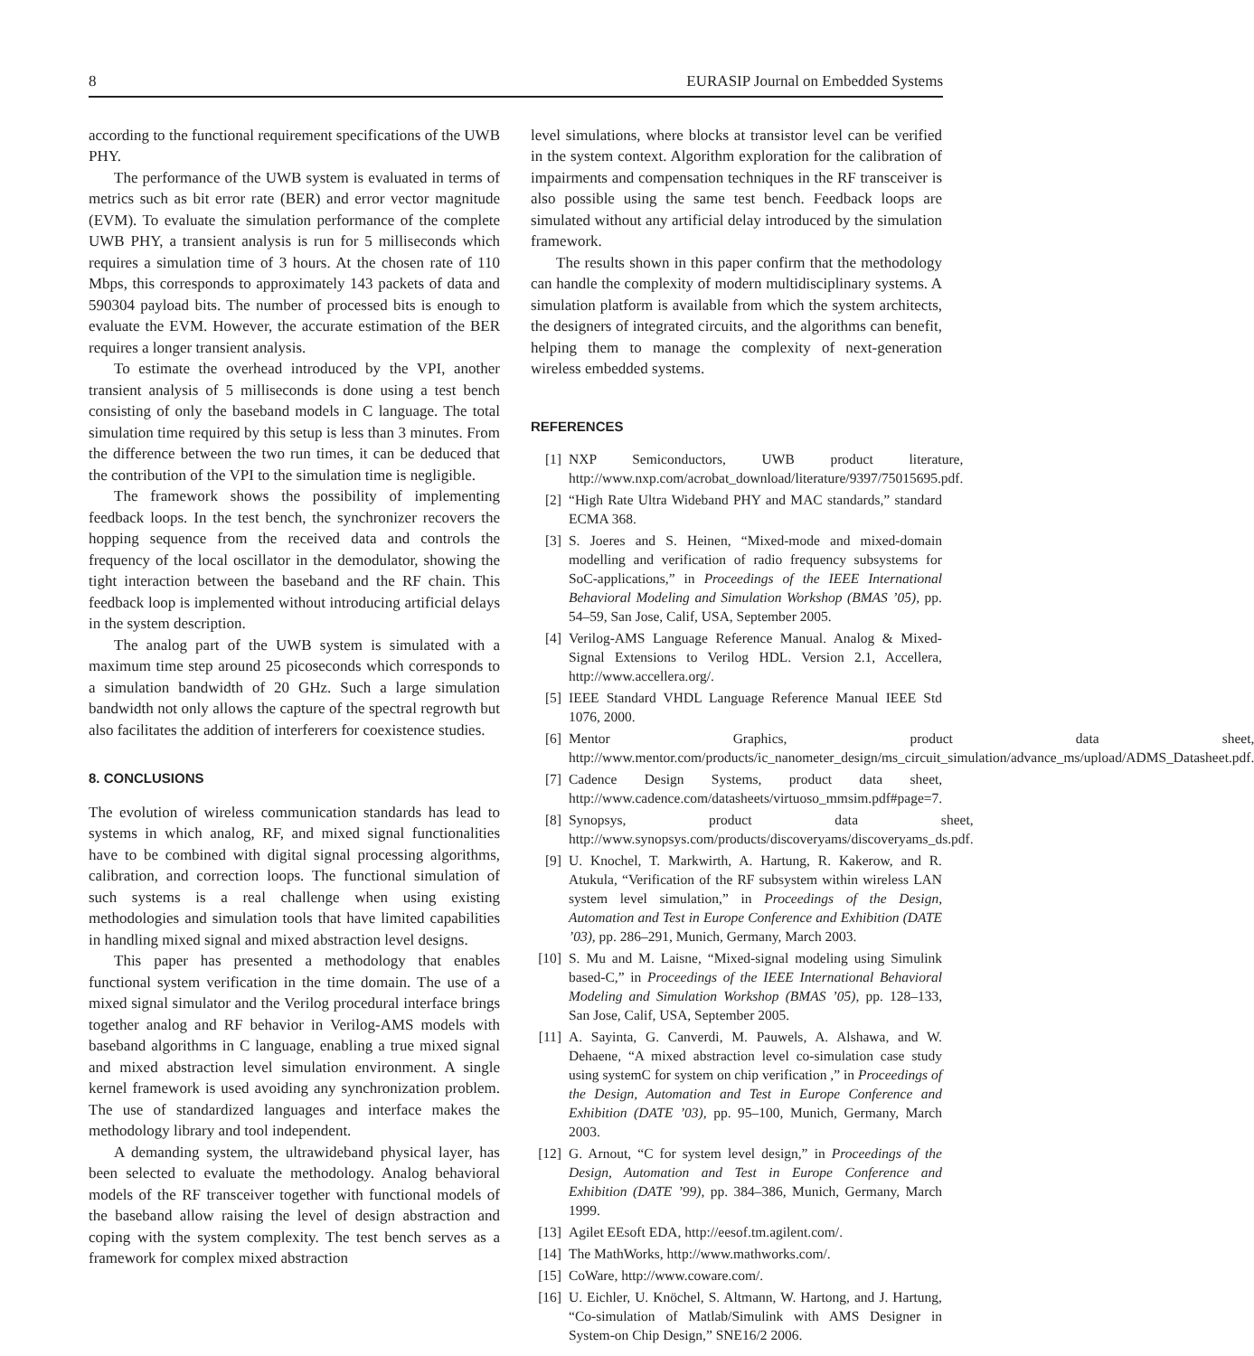8 EURASIP Journal on Embedded Systems
according to the functional requirement specifications of the UWB PHY.
The performance of the UWB system is evaluated in terms of metrics such as bit error rate (BER) and error vector magnitude (EVM). To evaluate the simulation performance of the complete UWB PHY, a transient analysis is run for 5 milliseconds which requires a simulation time of 3 hours. At the chosen rate of 110 Mbps, this corresponds to approximately 143 packets of data and 590304 payload bits. The number of processed bits is enough to evaluate the EVM. However, the accurate estimation of the BER requires a longer transient analysis.
To estimate the overhead introduced by the VPI, another transient analysis of 5 milliseconds is done using a test bench consisting of only the baseband models in C language. The total simulation time required by this setup is less than 3 minutes. From the difference between the two run times, it can be deduced that the contribution of the VPI to the simulation time is negligible.
The framework shows the possibility of implementing feedback loops. In the test bench, the synchronizer recovers the hopping sequence from the received data and controls the frequency of the local oscillator in the demodulator, showing the tight interaction between the baseband and the RF chain. This feedback loop is implemented without introducing artificial delays in the system description.
The analog part of the UWB system is simulated with a maximum time step around 25 picoseconds which corresponds to a simulation bandwidth of 20 GHz. Such a large simulation bandwidth not only allows the capture of the spectral regrowth but also facilitates the addition of interferers for coexistence studies.
8. CONCLUSIONS
The evolution of wireless communication standards has lead to systems in which analog, RF, and mixed signal functionalities have to be combined with digital signal processing algorithms, calibration, and correction loops. The functional simulation of such systems is a real challenge when using existing methodologies and simulation tools that have limited capabilities in handling mixed signal and mixed abstraction level designs.
This paper has presented a methodology that enables functional system verification in the time domain. The use of a mixed signal simulator and the Verilog procedural interface brings together analog and RF behavior in Verilog-AMS models with baseband algorithms in C language, enabling a true mixed signal and mixed abstraction level simulation environment. A single kernel framework is used avoiding any synchronization problem. The use of standardized languages and interface makes the methodology library and tool independent.
A demanding system, the ultrawideband physical layer, has been selected to evaluate the methodology. Analog behavioral models of the RF transceiver together with functional models of the baseband allow raising the level of design abstraction and coping with the system complexity. The test bench serves as a framework for complex mixed abstraction
level simulations, where blocks at transistor level can be verified in the system context. Algorithm exploration for the calibration of impairments and compensation techniques in the RF transceiver is also possible using the same test bench. Feedback loops are simulated without any artificial delay introduced by the simulation framework.
The results shown in this paper confirm that the methodology can handle the complexity of modern multidisciplinary systems. A simulation platform is available from which the system architects, the designers of integrated circuits, and the algorithms can benefit, helping them to manage the complexity of next-generation wireless embedded systems.
REFERENCES
[1] NXP Semiconductors, UWB product literature, http://www.nxp.com/acrobat_download/literature/9397/75015695.pdf.
[2] “High Rate Ultra Wideband PHY and MAC standards,” standard ECMA 368.
[3] S. Joeres and S. Heinen, “Mixed-mode and mixed-domain modelling and verification of radio frequency subsystems for SoC-applications,” in Proceedings of the IEEE International Behavioral Modeling and Simulation Workshop (BMAS ’05), pp. 54–59, San Jose, Calif, USA, September 2005.
[4] Verilog-AMS Language Reference Manual. Analog & Mixed-Signal Extensions to Verilog HDL. Version 2.1, Accellera, http://www.accellera.org/.
[5] IEEE Standard VHDL Language Reference Manual IEEE Std 1076, 2000.
[6] Mentor Graphics, product data sheet, http://www.mentor.com/products/ic_nanometer_design/ms_circuit_simulation/advance_ms/upload/ADMS_Datasheet.pdf.
[7] Cadence Design Systems, product data sheet, http://www.cadence.com/datasheets/virtuoso_mmsim.pdf#page=7.
[8] Synopsys, product data sheet, http://www.synopsys.com/products/discoveryams/discoveryams_ds.pdf.
[9] U. Knochel, T. Markwirth, A. Hartung, R. Kakerow, and R. Atukula, “Verification of the RF subsystem within wireless LAN system level simulation,” in Proceedings of the Design, Automation and Test in Europe Conference and Exhibition (DATE ’03), pp. 286–291, Munich, Germany, March 2003.
[10] S. Mu and M. Laisne, “Mixed-signal modeling using Simulink based-C,” in Proceedings of the IEEE International Behavioral Modeling and Simulation Workshop (BMAS ’05), pp. 128–133, San Jose, Calif, USA, September 2005.
[11] A. Sayinta, G. Canverdi, M. Pauwels, A. Alshawa, and W. Dehaene, “A mixed abstraction level co-simulation case study using systemC for system on chip verification ,” in Proceedings of the Design, Automation and Test in Europe Conference and Exhibition (DATE ’03), pp. 95–100, Munich, Germany, March 2003.
[12] G. Arnout, “C for system level design,” in Proceedings of the Design, Automation and Test in Europe Conference and Exhibition (DATE ’99), pp. 384–386, Munich, Germany, March 1999.
[13] Agilet EEsoft EDA, http://eesof.tm.agilent.com/.
[14] The MathWorks, http://www.mathworks.com/.
[15] CoWare, http://www.coware.com/.
[16] U. Eichler, U. Knöchel, S. Altmann, W. Hartong, and J. Hartung, “Co-simulation of Matlab/Simulink with AMS Designer in System-on Chip Design,” SNE16/2 2006.